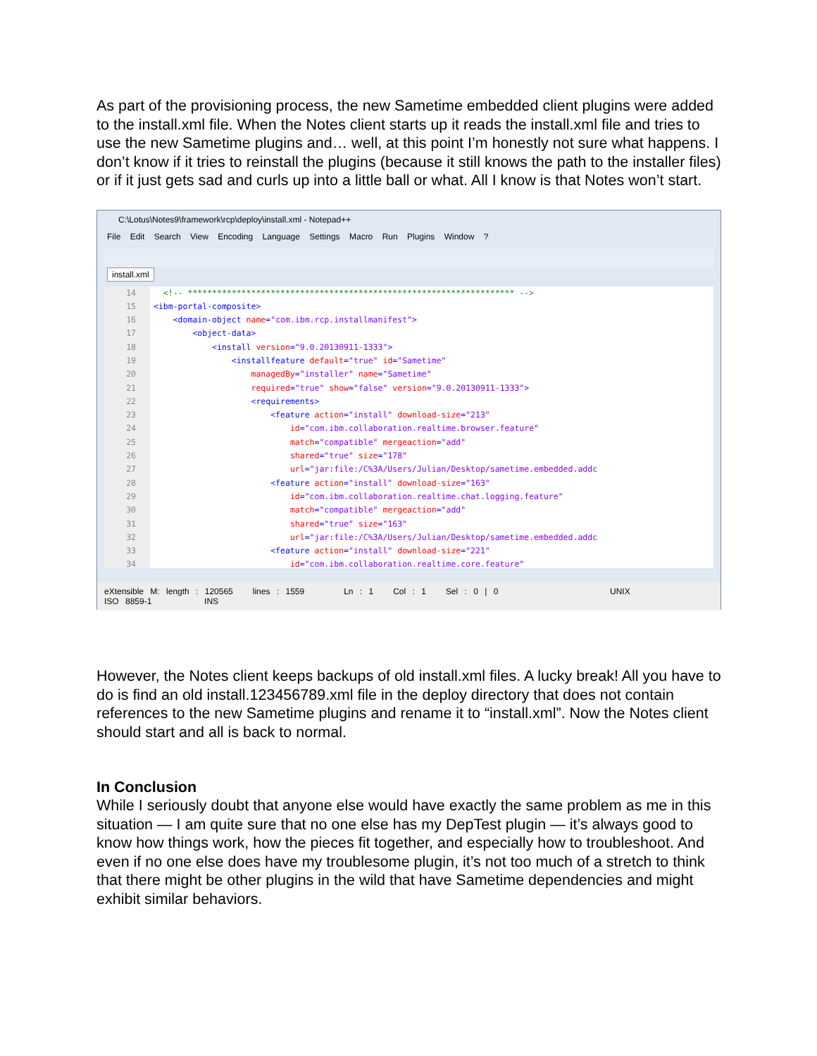As part of the provisioning process, the new Sametime embedded client plugins were added to the install.xml file. When the Notes client starts up it reads the install.xml file and tries to use the new Sametime plugins and… well, at this point I’m honestly not sure what happens. I don’t know if it tries to reinstall the plugins (because it still knows the path to the installer files) or if it just gets sad and curls up into a little ball or what. All I know is that Notes won’t start.
C:\Lotus\Notes9\framework\rcp\deploy\install.xml - Notepad++
File Edit Search View Encoding Language Settings Macro Run Plugins Window ?
install.xml
14 <!-- ******************************************************************* -->
15 <ibm-portal-composite>
16 <domain-object name="com.ibm.rcp.installmanifest">
17 <object-data>
18 <install version="9.0.20130911-1333">
19 <installfeature default="true" id="Sametime"
20 managedBy="installer" name="Sametime"
21 required="true" show="false" version="9.0.20130911-1333">
22 <requirements>
23 <feature action="install" download-size="213"
24 id="com.ibm.collaboration.realtime.browser.feature"
25 match="compatible" mergeaction="add"
26 shared="true" size="178"
27 url="jar:file:/C%3A/Users/Julian/Desktop/sametime.embedded.addc
28 <feature action="install" download-size="163"
29 id="com.ibm.collaboration.realtime.chat.logging.feature"
30 match="compatible" mergeaction="add"
31 shared="true" size="163"
32 url="jar:file:/C%3A/Users/Julian/Desktop/sametime.embedded.addc
33 <feature action="install" download-size="221"
34 id="com.ibm.collaboration.realtime.core.feature"
eXtensible M: length : 120565 lines : 1559 Ln : 1 Col : 1 Sel : 0 | 0 UNIX ISO 8859-1 INS
However, the Notes client keeps backups of old install.xml files. A lucky break! All you have to do is find an old install.123456789.xml file in the deploy directory that does not contain references to the new Sametime plugins and rename it to “install.xml”. Now the Notes client should start and all is back to normal.
In Conclusion
While I seriously doubt that anyone else would have exactly the same problem as me in this situation — I am quite sure that no one else has my DepTest plugin — it’s always good to know how things work, how the pieces fit together, and especially how to troubleshoot. And even if no one else does have my troublesome plugin, it’s not too much of a stretch to think that there might be other plugins in the wild that have Sametime dependencies and might exhibit similar behaviors.